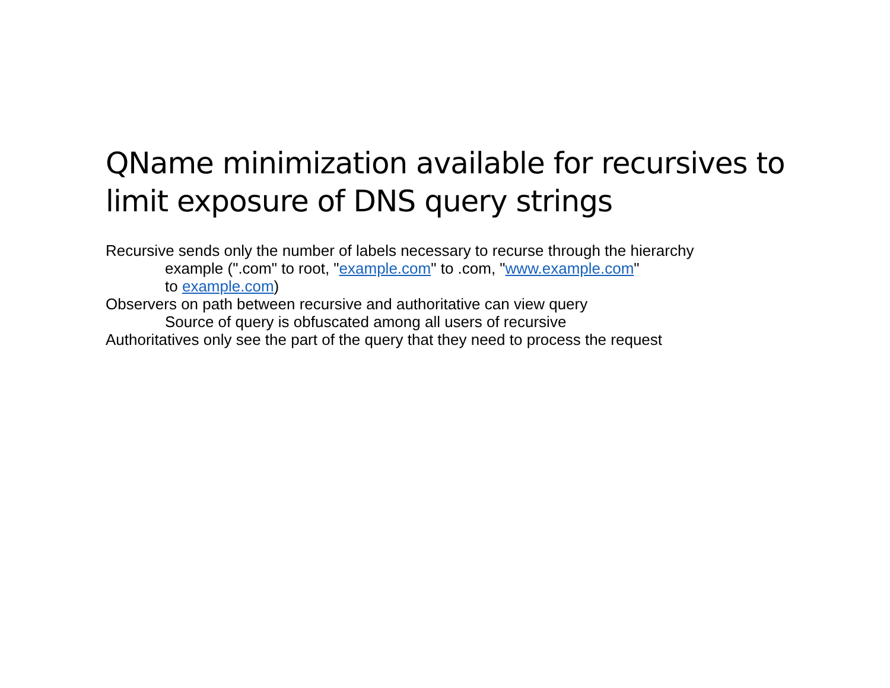QName minimization available for recursives to limit exposure of DNS query strings
Recursive sends only the number of labels necessary to recurse through the hierarchy
example (".com" to root, "example.com" to .com, "www.example.com"
to example.com)
Observers on path between recursive and authoritative can view query
Source of query is obfuscated among all users of recursive
Authoritatives only see the part of the query that they need to process the request